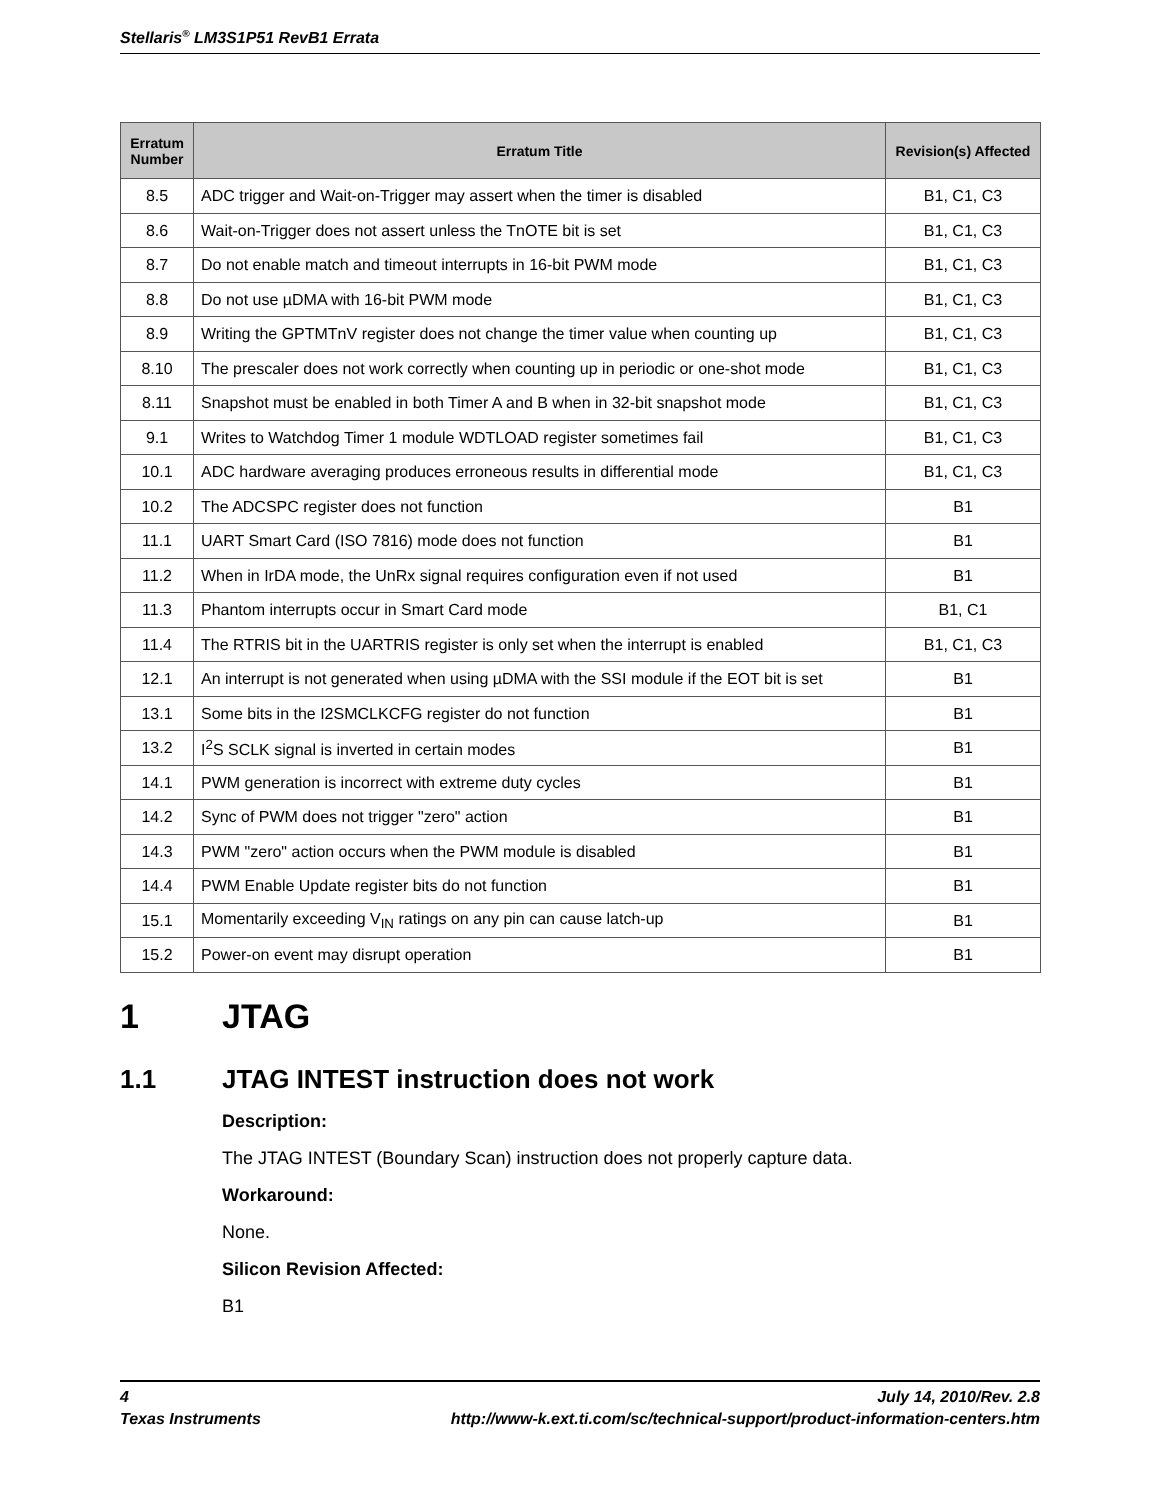Stellaris<sup>®</sup> LM3S1P51 RevB1 Errata
| Erratum Number | Erratum Title | Revision(s) Affected |
| --- | --- | --- |
| 8.5 | ADC trigger and Wait-on-Trigger may assert when the timer is disabled | B1, C1, C3 |
| 8.6 | Wait-on-Trigger does not assert unless the TnOTE bit is set | B1, C1, C3 |
| 8.7 | Do not enable match and timeout interrupts in 16-bit PWM mode | B1, C1, C3 |
| 8.8 | Do not use µDMA with 16-bit PWM mode | B1, C1, C3 |
| 8.9 | Writing the GPTMTnV register does not change the timer value when counting up | B1, C1, C3 |
| 8.10 | The prescaler does not work correctly when counting up in periodic or one-shot mode | B1, C1, C3 |
| 8.11 | Snapshot must be enabled in both Timer A and B when in 32-bit snapshot mode | B1, C1, C3 |
| 9.1 | Writes to Watchdog Timer 1 module WDTLOAD register sometimes fail | B1, C1, C3 |
| 10.1 | ADC hardware averaging produces erroneous results in differential mode | B1, C1, C3 |
| 10.2 | The ADCSPC register does not function | B1 |
| 11.1 | UART Smart Card (ISO 7816) mode does not function | B1 |
| 11.2 | When in IrDA mode, the UnRx signal requires configuration even if not used | B1 |
| 11.3 | Phantom interrupts occur in Smart Card mode | B1, C1 |
| 11.4 | The RTRIS bit in the UARTRIS register is only set when the interrupt is enabled | B1, C1, C3 |
| 12.1 | An interrupt is not generated when using µDMA with the SSI module if the EOT bit is set | B1 |
| 13.1 | Some bits in the I2SMCLKCFG register do not function | B1 |
| 13.2 | I<sup>2</sup>S SCLK signal is inverted in certain modes | B1 |
| 14.1 | PWM generation is incorrect with extreme duty cycles | B1 |
| 14.2 | Sync of PWM does not trigger "zero" action | B1 |
| 14.3 | PWM "zero" action occurs when the PWM module is disabled | B1 |
| 14.4 | PWM Enable Update register bits do not function | B1 |
| 15.1 | Momentarily exceeding V<sub>IN</sub> ratings on any pin can cause latch-up | B1 |
| 15.2 | Power-on event may disrupt operation | B1 |
1 JTAG
1.1 JTAG INTEST instruction does not work
Description:
The JTAG INTEST (Boundary Scan) instruction does not properly capture data.
Workaround:
None.
Silicon Revision Affected:
B1
4 July 14, 2010/Rev. 2.8
Texas Instruments http://www-k.ext.ti.com/sc/technical-support/product-information-centers.htm